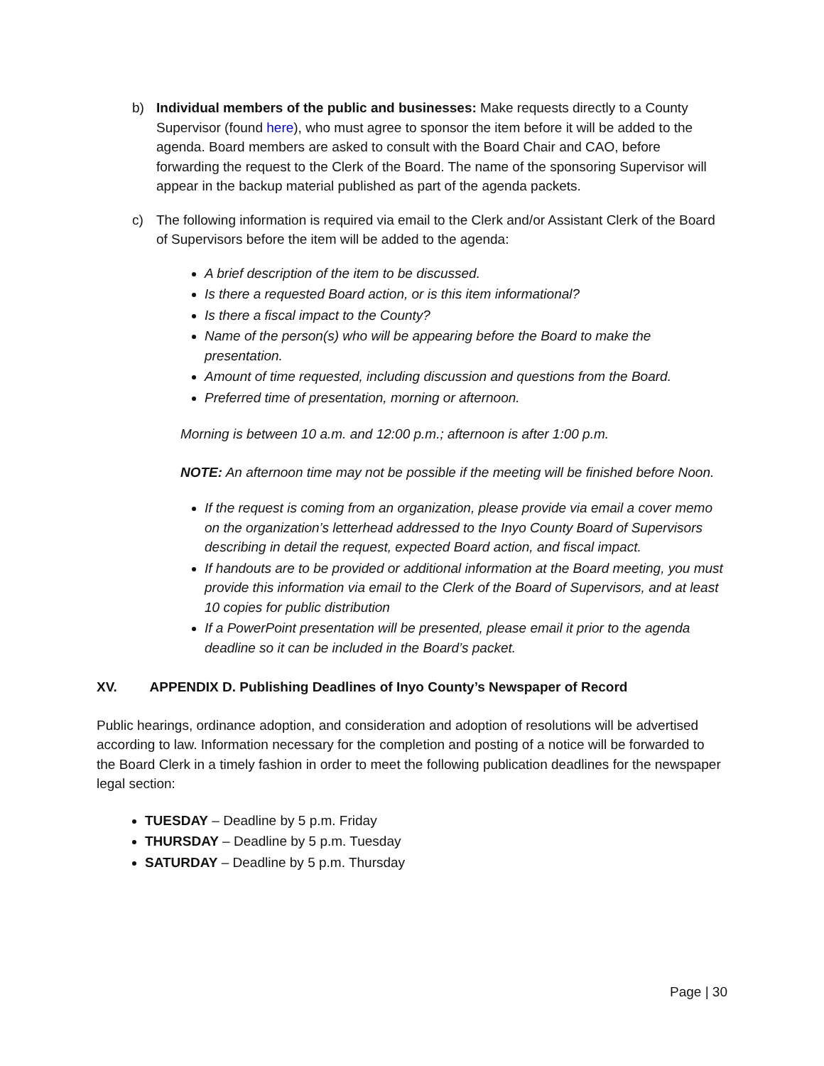b) Individual members of the public and businesses: Make requests directly to a County Supervisor (found here), who must agree to sponsor the item before it will be added to the agenda. Board members are asked to consult with the Board Chair and CAO, before forwarding the request to the Clerk of the Board. The name of the sponsoring Supervisor will appear in the backup material published as part of the agenda packets.
c) The following information is required via email to the Clerk and/or Assistant Clerk of the Board of Supervisors before the item will be added to the agenda:
A brief description of the item to be discussed.
Is there a requested Board action, or is this item informational?
Is there a fiscal impact to the County?
Name of the person(s) who will be appearing before the Board to make the presentation.
Amount of time requested, including discussion and questions from the Board.
Preferred time of presentation, morning or afternoon.
Morning is between 10 a.m. and 12:00 p.m.; afternoon is after 1:00 p.m.
NOTE: An afternoon time may not be possible if the meeting will be finished before Noon.
If the request is coming from an organization, please provide via email a cover memo on the organization’s letterhead addressed to the Inyo County Board of Supervisors describing in detail the request, expected Board action, and fiscal impact.
If handouts are to be provided or additional information at the Board meeting, you must provide this information via email to the Clerk of the Board of Supervisors, and at least 10 copies for public distribution
If a PowerPoint presentation will be presented, please email it prior to the agenda deadline so it can be included in the Board’s packet.
XV. APPENDIX D. Publishing Deadlines of Inyo County’s Newspaper of Record
Public hearings, ordinance adoption, and consideration and adoption of resolutions will be advertised according to law. Information necessary for the completion and posting of a notice will be forwarded to the Board Clerk in a timely fashion in order to meet the following publication deadlines for the newspaper legal section:
TUESDAY – Deadline by 5 p.m. Friday
THURSDAY – Deadline by 5 p.m. Tuesday
SATURDAY – Deadline by 5 p.m. Thursday
Page | 30